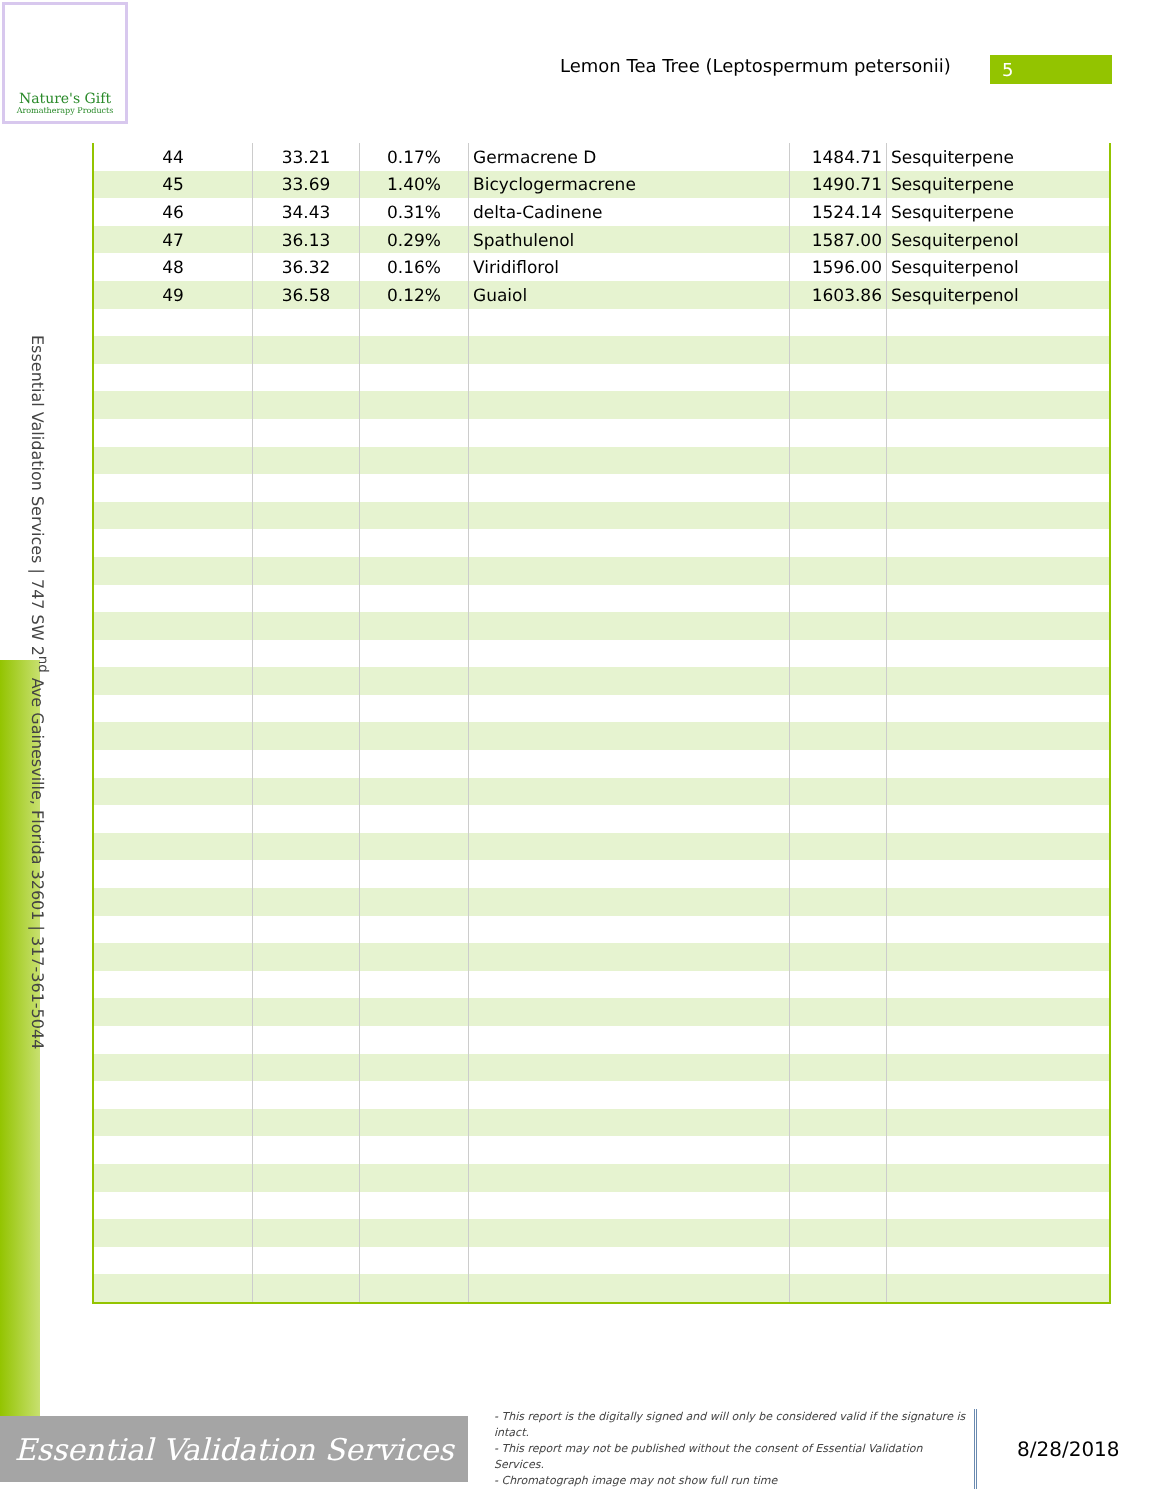Nature's Gift
Aromatherapy Products
Lemon Tea Tree (Leptospermum petersonii) 5
Essential Validation Services | 747 SW 2<sup>nd</sup> Ave Gainesville, Florida 32601 | 317-361-5044
| 44 | 33.21 | 0.17% | Germacrene D | 1484.71 | Sesquiterpene |
| 45 | 33.69 | 1.40% | Bicyclogermacrene | 1490.71 | Sesquiterpene |
| 46 | 34.43 | 0.31% | delta-Cadinene | 1524.14 | Sesquiterpene |
| 47 | 36.13 | 0.29% | Spathulenol | 1587.00 | Sesquiterpenol |
| 48 | 36.32 | 0.16% | Viridiflorol | 1596.00 | Sesquiterpenol |
| 49 | 36.58 | 0.12% | Guaiol | 1603.86 | Sesquiterpenol |
Essential Validation Services
- This report is the digitally signed and will only be considered valid if the signature is intact.
- This report may not be published without the consent of Essential Validation Services.
- Chromatograph image may not show full run time
8/28/2018